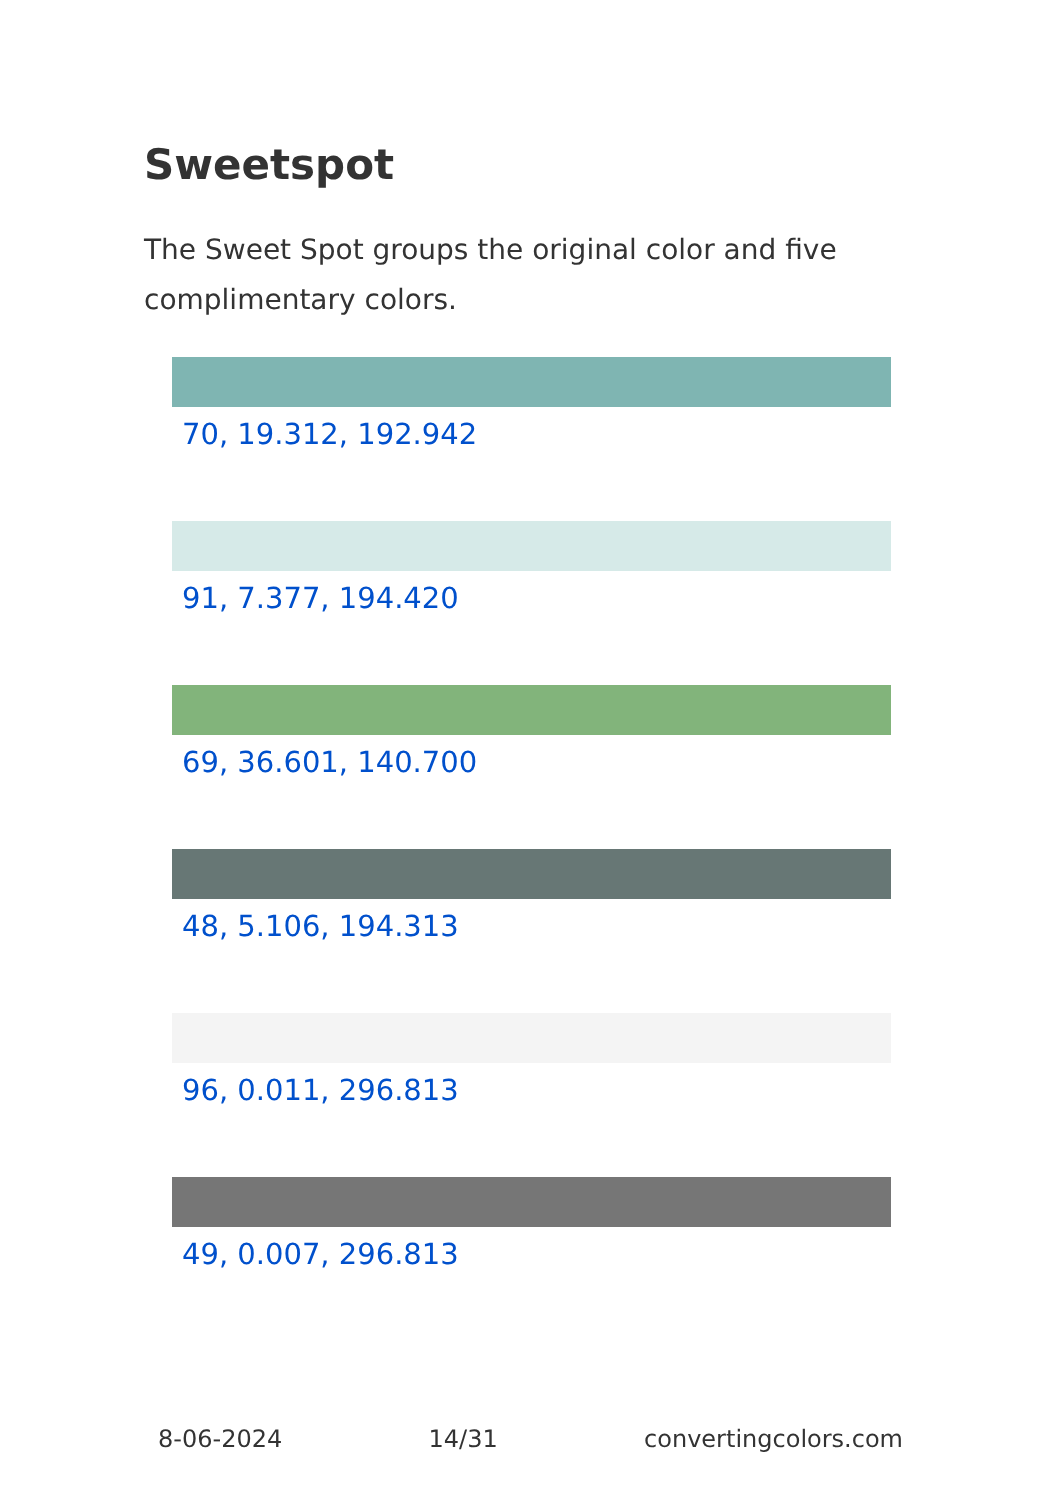Sweetspot
The Sweet Spot groups the original color and five complimentary colors.
70, 19.312, 192.942
91, 7.377, 194.420
69, 36.601, 140.700
48, 5.106, 194.313
96, 0.011, 296.813
49, 0.007, 296.813
8-06-2024 14/31 convertingcolors.com